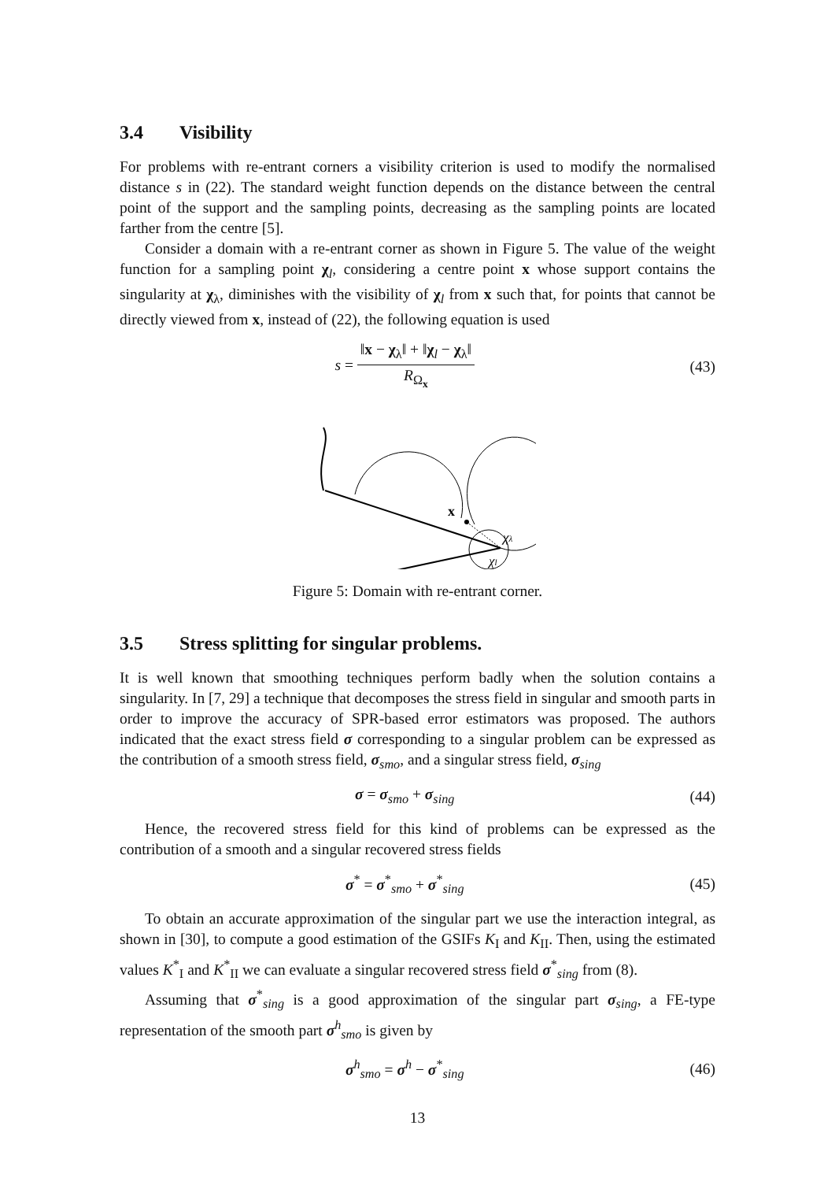3.4 Visibility
For problems with re-entrant corners a visibility criterion is used to modify the normalised distance s in (22). The standard weight function depends on the distance between the central point of the support and the sampling points, decreasing as the sampling points are located farther from the centre [5].
Consider a domain with a re-entrant corner as shown in Figure 5. The value of the weight function for a sampling point χ<sub>l</sub>, considering a centre point x whose support contains the singularity at χ<sub>λ</sub>, diminishes with the visibility of χ<sub>l</sub> from x such that, for points that cannot be directly viewed from x, instead of (22), the following equation is used
s =
‖x − χ<sub>λ</sub>‖ + ‖χ<sub>l</sub> − χ<sub>λ</sub>‖
R<sub>Ω<sub>x</sub></sub>
(43)
x
χλ
χl
Figure 5: Domain with re-entrant corner.
3.5 Stress splitting for singular problems.
It is well known that smoothing techniques perform badly when the solution contains a singularity. In [7, 29] a technique that decomposes the stress field in singular and smooth parts in order to improve the accuracy of SPR-based error estimators was proposed. The authors indicated that the exact stress field σ corresponding to a singular problem can be expressed as the contribution of a smooth stress field, σ<sub>smo</sub>, and a singular stress field, σ<sub>sing</sub>
σ = σ<sub>smo</sub> + σ<sub>sing</sub> (44)
Hence, the recovered stress field for this kind of problems can be expressed as the contribution of a smooth and a singular recovered stress fields
σ<sup>*</sup> = σ<sup>*</sup><sub>smo</sub> + σ<sup>*</sup><sub>sing</sub> (45)
To obtain an accurate approximation of the singular part we use the interaction integral, as shown in [30], to compute a good estimation of the GSIFs K<sub>I</sub> and K<sub>II</sub>. Then, using the estimated values K<sup>*</sup><sub>I</sub> and K<sup>*</sup><sub>II</sub> we can evaluate a singular recovered stress field σ<sup>*</sup><sub>sing</sub> from (8).
Assuming that σ<sup>*</sup><sub>sing</sub> is a good approximation of the singular part σ<sub>sing</sub>, a FE-type representation of the smooth part σ<sup>h</sup><sub>smo</sub> is given by
σ<sup>h</sup><sub>smo</sub> = σ<sup>h</sup> − σ<sup>*</sup><sub>sing</sub> (46)
13